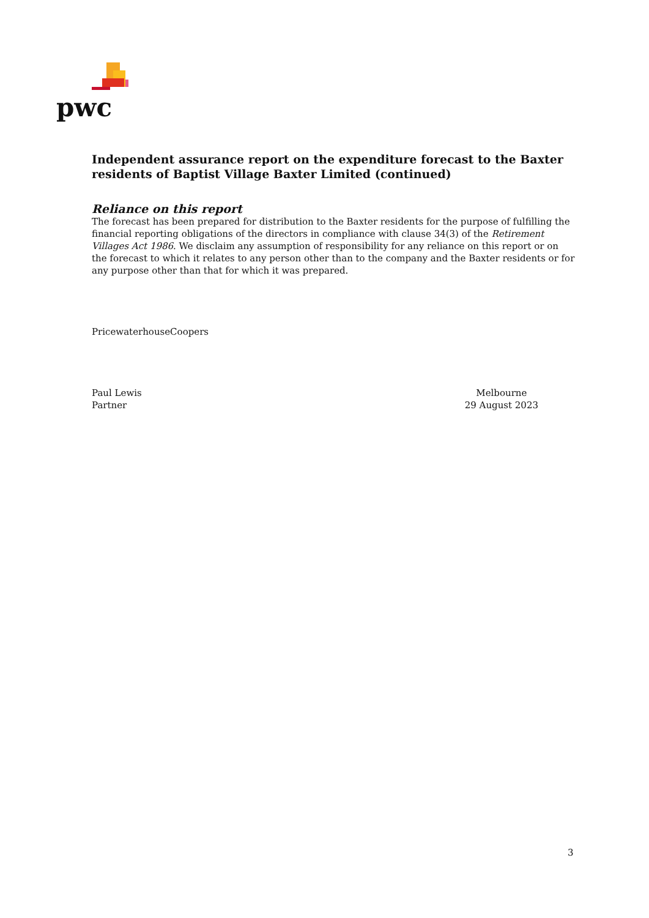pwc
Independent assurance report on the expenditure forecast to the Baxter residents of Baptist Village Baxter Limited (continued)
Reliance on this report
The forecast has been prepared for distribution to the Baxter residents for the purpose of fulfilling the financial reporting obligations of the directors in compliance with clause 34(3) of the Retirement Villages Act 1986. We disclaim any assumption of responsibility for any reliance on this report or on the forecast to which it relates to any person other than to the company and the Baxter residents or for any purpose other than that for which it was prepared.
PricewaterhouseCoopers
Paul Lewis
Partner
Melbourne
29 August 2023
3